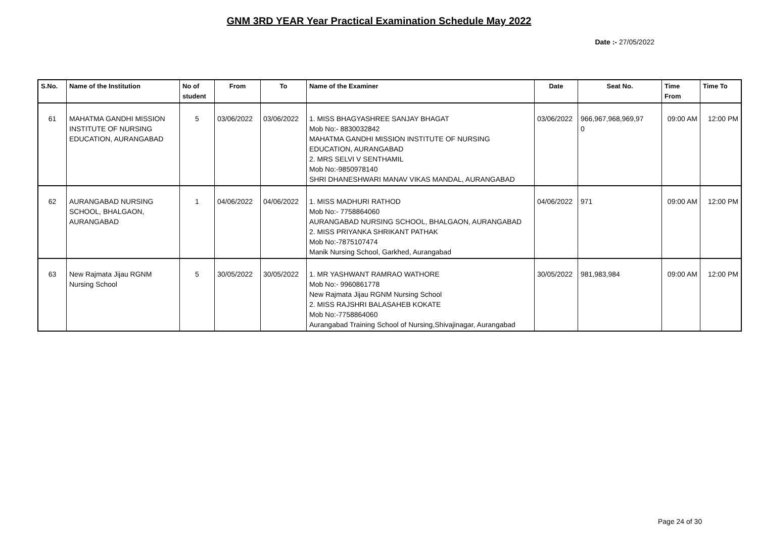GNM 3RD YEAR Year Practical Examination Schedule May 2022
Date :- 27/05/2022
| S.No. | Name of the Institution | No of student | From | To | Name of the Examiner | Date | Seat No. | Time From | Time To |
| --- | --- | --- | --- | --- | --- | --- | --- | --- | --- |
| 61 | MAHATMA GANDHI MISSION INSTITUTE OF NURSING EDUCATION, AURANGABAD | 5 | 03/06/2022 | 03/06/2022 | 1. MISS BHAGYASHREE SANJAY BHAGAT Mob No:- 8830032842 MAHATMA GANDHI MISSION INSTITUTE OF NURSING EDUCATION, AURANGABAD 2. MRS SELVI V SENTHAMIL Mob No:-9850978140 SHRI DHANESHWARI MANAV VIKAS MANDAL, AURANGABAD | 03/06/2022 | 966,967,968,969,97 0 | 09:00 AM | 12:00 PM |
| 62 | AURANGABAD NURSING SCHOOL, BHALGAON, AURANGABAD | 1 | 04/06/2022 | 04/06/2022 | 1. MISS MADHURI RATHOD Mob No:- 7758864060 AURANGABAD NURSING SCHOOL, BHALGAON, AURANGABAD 2. MISS PRIYANKA SHRIKANT PATHAK Mob No:-7875107474 Manik Nursing School, Garkhed, Aurangabad | 04/06/2022 | 971 | 09:00 AM | 12:00 PM |
| 63 | New Rajmata Jijau RGNM Nursing School | 5 | 30/05/2022 | 30/05/2022 | 1. MR YASHWANT RAMRAO WATHORE Mob No:- 9960861778 New Rajmata Jijau RGNM Nursing School 2. MISS RAJSHRI BALASAHEB KOKATE Mob No:-7758864060 Aurangabad Training School of Nursing,Shivajinagar, Aurangabad | 30/05/2022 | 981,983,984 | 09:00 AM | 12:00 PM |
Page 24 of 30